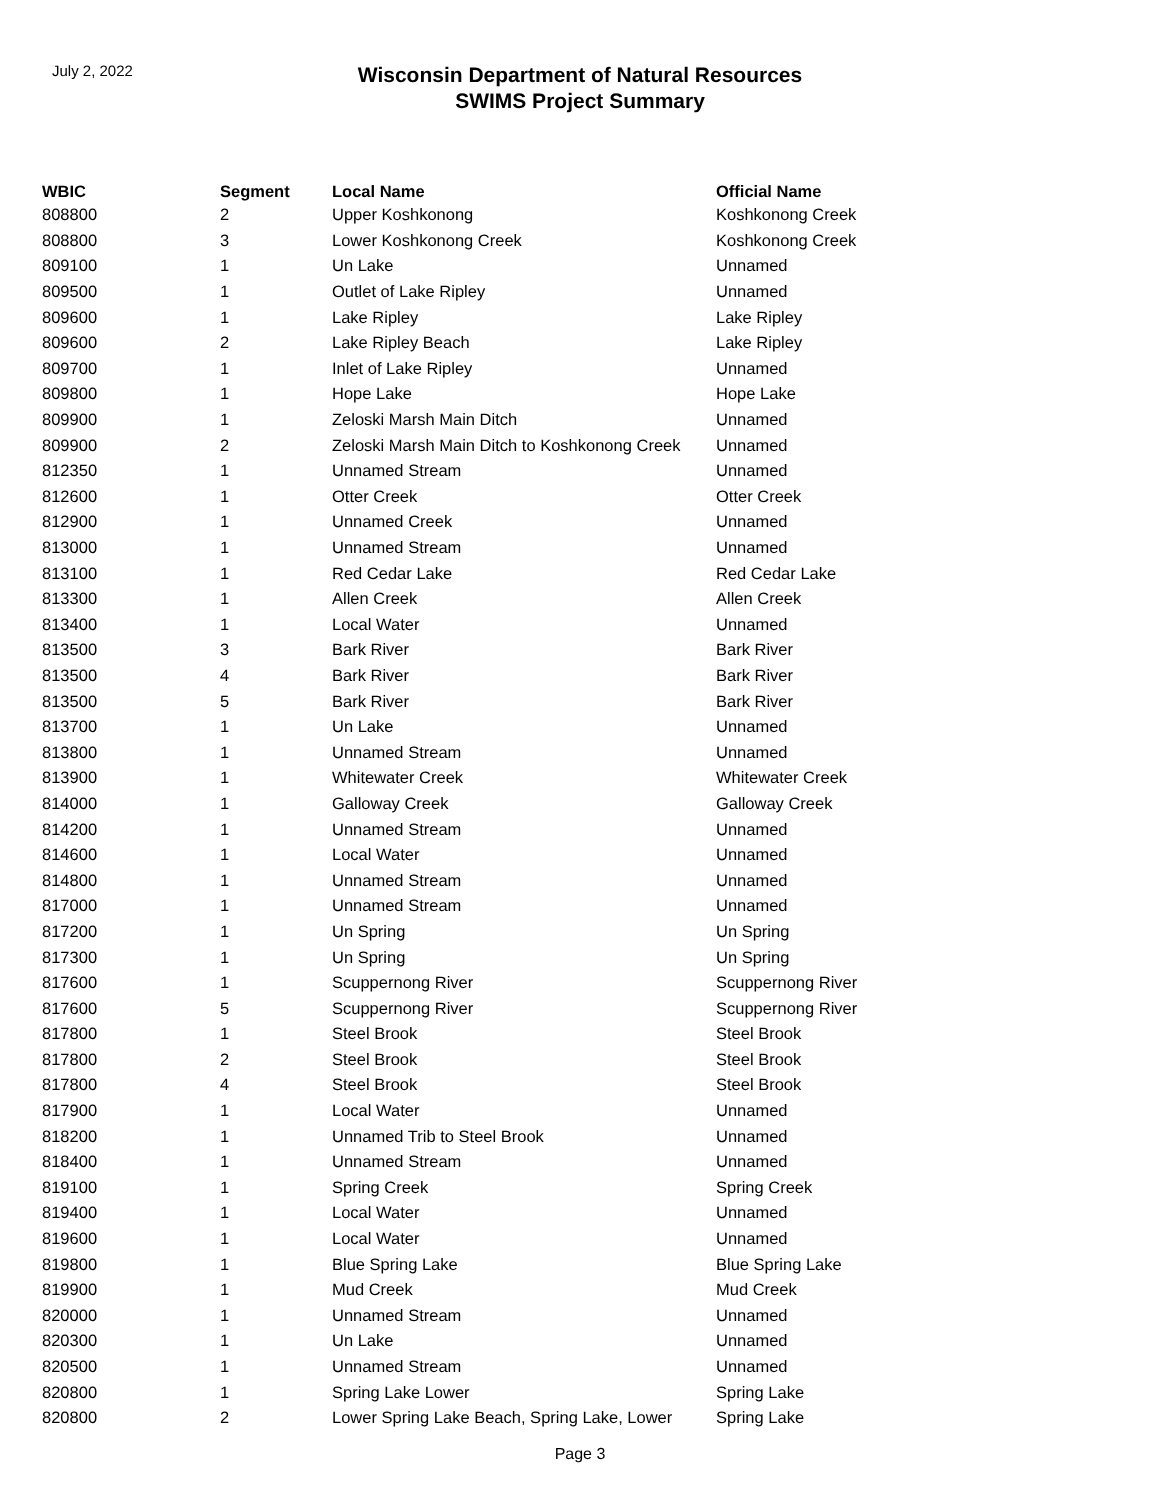July 2, 2022
Wisconsin Department of Natural Resources
SWIMS Project Summary
| WBIC | Segment | Local Name | Official Name |
| --- | --- | --- | --- |
| 808800 | 2 | Upper Koshkonong | Koshkonong Creek |
| 808800 | 3 | Lower Koshkonong Creek | Koshkonong Creek |
| 809100 | 1 | Un Lake | Unnamed |
| 809500 | 1 | Outlet of Lake Ripley | Unnamed |
| 809600 | 1 | Lake Ripley | Lake Ripley |
| 809600 | 2 | Lake Ripley Beach | Lake Ripley |
| 809700 | 1 | Inlet of Lake Ripley | Unnamed |
| 809800 | 1 | Hope Lake | Hope Lake |
| 809900 | 1 | Zeloski Marsh Main Ditch | Unnamed |
| 809900 | 2 | Zeloski Marsh Main Ditch to Koshkonong Creek | Unnamed |
| 812350 | 1 | Unnamed Stream | Unnamed |
| 812600 | 1 | Otter Creek | Otter Creek |
| 812900 | 1 | Unnamed Creek | Unnamed |
| 813000 | 1 | Unnamed Stream | Unnamed |
| 813100 | 1 | Red Cedar Lake | Red Cedar Lake |
| 813300 | 1 | Allen Creek | Allen Creek |
| 813400 | 1 | Local Water | Unnamed |
| 813500 | 3 | Bark River | Bark River |
| 813500 | 4 | Bark River | Bark River |
| 813500 | 5 | Bark River | Bark River |
| 813700 | 1 | Un Lake | Unnamed |
| 813800 | 1 | Unnamed Stream | Unnamed |
| 813900 | 1 | Whitewater Creek | Whitewater Creek |
| 814000 | 1 | Galloway Creek | Galloway Creek |
| 814200 | 1 | Unnamed Stream | Unnamed |
| 814600 | 1 | Local Water | Unnamed |
| 814800 | 1 | Unnamed Stream | Unnamed |
| 817000 | 1 | Unnamed Stream | Unnamed |
| 817200 | 1 | Un Spring | Un Spring |
| 817300 | 1 | Un Spring | Un Spring |
| 817600 | 1 | Scuppernong River | Scuppernong River |
| 817600 | 5 | Scuppernong River | Scuppernong River |
| 817800 | 1 | Steel Brook | Steel Brook |
| 817800 | 2 | Steel Brook | Steel Brook |
| 817800 | 4 | Steel Brook | Steel Brook |
| 817900 | 1 | Local Water | Unnamed |
| 818200 | 1 | Unnamed Trib to Steel Brook | Unnamed |
| 818400 | 1 | Unnamed Stream | Unnamed |
| 819100 | 1 | Spring Creek | Spring Creek |
| 819400 | 1 | Local Water | Unnamed |
| 819600 | 1 | Local Water | Unnamed |
| 819800 | 1 | Blue Spring Lake | Blue Spring Lake |
| 819900 | 1 | Mud Creek | Mud Creek |
| 820000 | 1 | Unnamed Stream | Unnamed |
| 820300 | 1 | Un Lake | Unnamed |
| 820500 | 1 | Unnamed Stream | Unnamed |
| 820800 | 1 | Spring Lake Lower | Spring Lake |
| 820800 | 2 | Lower Spring Lake Beach, Spring Lake, Lower | Spring Lake |
Page 3